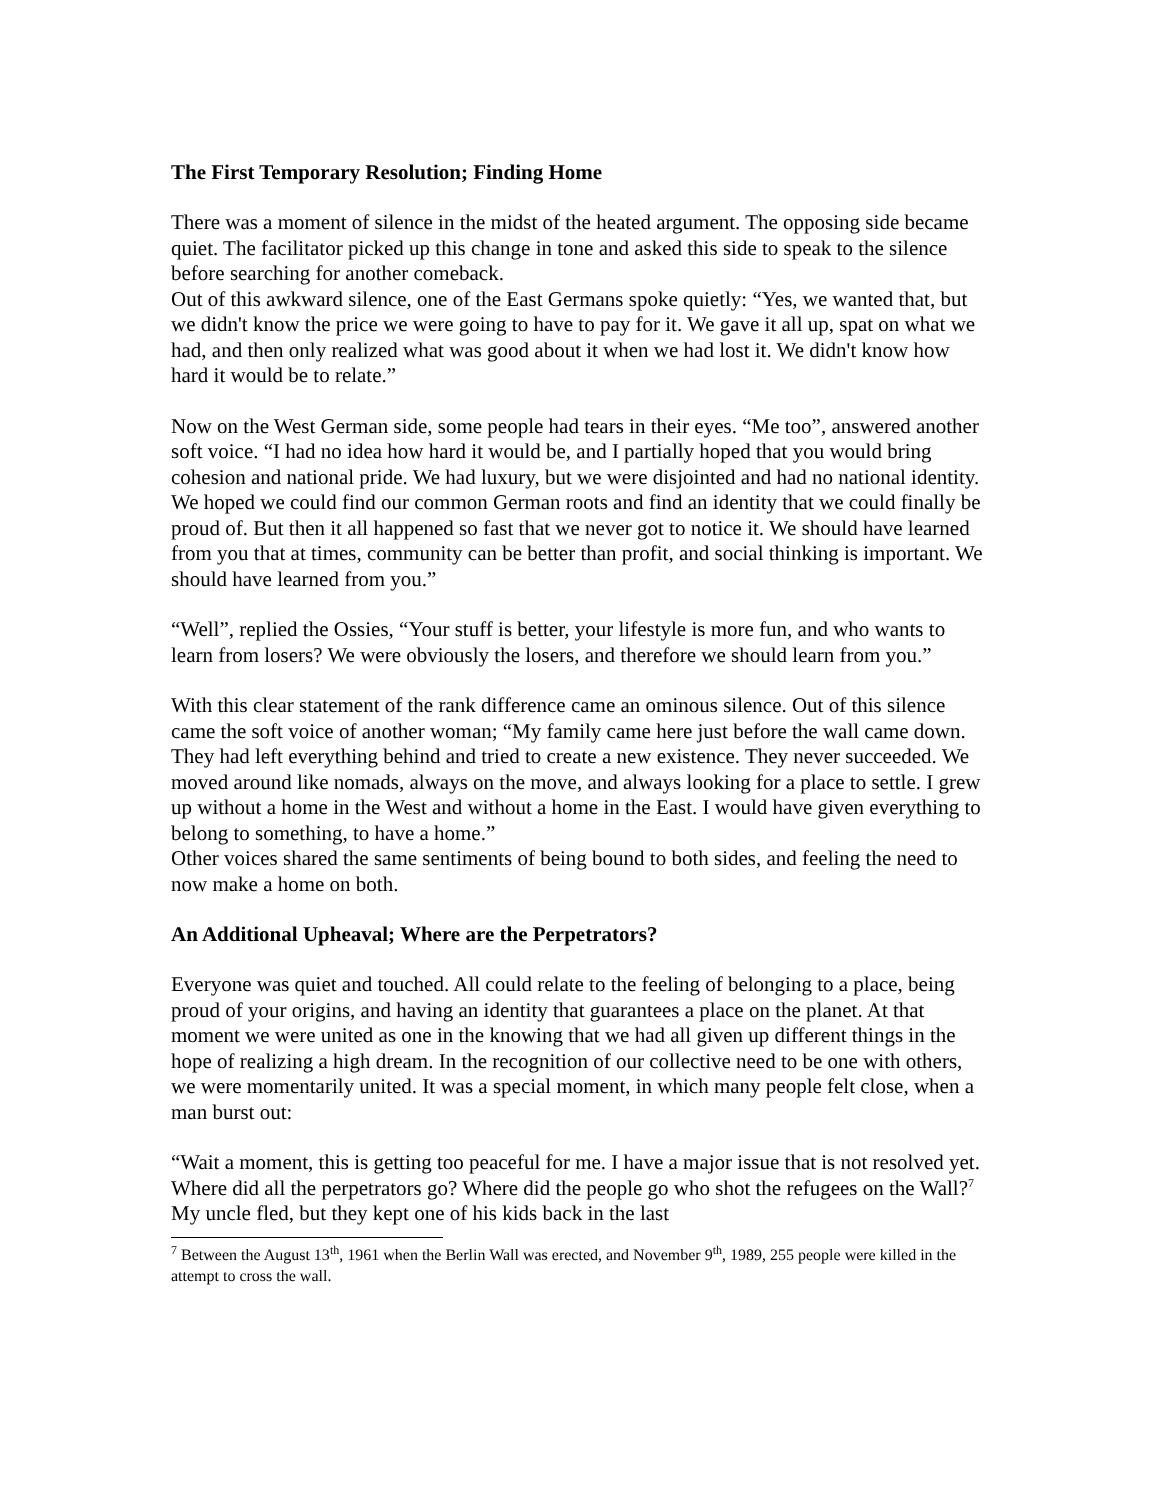The First Temporary Resolution; Finding Home
There was a moment of silence in the midst of the heated argument. The opposing side became quiet. The facilitator picked up this change in tone and asked this side to speak to the silence before searching for another comeback.
Out of this awkward silence, one of the East Germans spoke quietly: “Yes, we wanted that, but we didn't know the price we were going to have to pay for it. We gave it all up, spat on what we had, and then only realized what was good about it when we had lost it. We didn't know how hard it would be to relate.”
Now on the West German side, some people had tears in their eyes. “Me too”, answered another soft voice. “I had no idea how hard it would be, and I partially hoped that you would bring cohesion and national pride. We had luxury, but we were disjointed and had no national identity. We hoped we could find our common German roots and find an identity that we could finally be proud of. But then it all happened so fast that we never got to notice it. We should have learned from you that at times, community can be better than profit, and social thinking is important. We should have learned from you.”
“Well”, replied the Ossies, “Your stuff is better, your lifestyle is more fun, and who wants to learn from losers? We were obviously the losers, and therefore we should learn from you.”
With this clear statement of the rank difference came an ominous silence. Out of this silence came the soft voice of another woman; “My family came here just before the wall came down. They had left everything behind and tried to create a new existence. They never succeeded. We moved around like nomads, always on the move, and always looking for a place to settle. I grew up without a home in the West and without a home in the East. I would have given everything to belong to something, to have a home.”
Other voices shared the same sentiments of being bound to both sides, and feeling the need to now make a home on both.
An Additional Upheaval; Where are the Perpetrators?
Everyone was quiet and touched. All could relate to the feeling of belonging to a place, being proud of your origins, and having an identity that guarantees a place on the planet. At that moment we were united as one in the knowing that we had all given up different things in the hope of realizing a high dream. In the recognition of our collective need to be one with others, we were momentarily united. It was a special moment, in which many people felt close, when a man burst out:
“Wait a moment, this is getting too peaceful for me. I have a major issue that is not resolved yet. Where did all the perpetrators go? Where did the people go who shot the refugees on the Wall?<sup>7</sup> My uncle fled, but they kept one of his kids back in the last
<sup>7</sup> Between the August 13<sup>th</sup>, 1961 when the Berlin Wall was erected, and November 9<sup>th</sup>, 1989, 255 people were killed in the attempt to cross the wall.